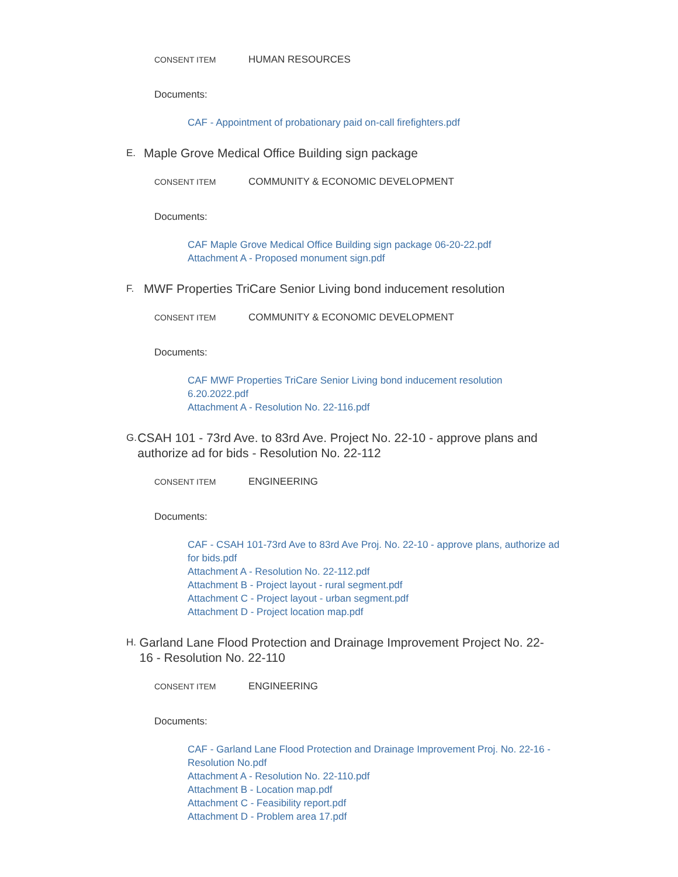CONSENT ITEM HUMAN RESOURCES
Documents:
CAF - Appointment of probationary paid on-call firefighters.pdf
E. Maple Grove Medical Office Building sign package
CONSENT ITEM COMMUNITY & ECONOMIC DEVELOPMENT
Documents:
CAF Maple Grove Medical Office Building sign package 06-20-22.pdf
Attachment A - Proposed monument sign.pdf
F. MWF Properties TriCare Senior Living bond inducement resolution
CONSENT ITEM COMMUNITY & ECONOMIC DEVELOPMENT
Documents:
CAF MWF Properties TriCare Senior Living bond inducement resolution 6.20.2022.pdf
Attachment A - Resolution No. 22-116.pdf
G. CSAH 101 - 73rd Ave. to 83rd Ave. Project No. 22-10 - approve plans and authorize ad for bids - Resolution No. 22-112
CONSENT ITEM ENGINEERING
Documents:
CAF - CSAH 101-73rd Ave to 83rd Ave Proj. No. 22-10 - approve plans, authorize ad for bids.pdf
Attachment A - Resolution No. 22-112.pdf
Attachment B - Project layout - rural segment.pdf
Attachment C - Project layout - urban segment.pdf
Attachment D - Project location map.pdf
H. Garland Lane Flood Protection and Drainage Improvement Project No. 22-16 - Resolution No. 22-110
CONSENT ITEM ENGINEERING
Documents:
CAF - Garland Lane Flood Protection and Drainage Improvement Proj. No. 22-16 - Resolution No.pdf
Attachment A - Resolution No. 22-110.pdf
Attachment B - Location map.pdf
Attachment C - Feasibility report.pdf
Attachment D - Problem area 17.pdf